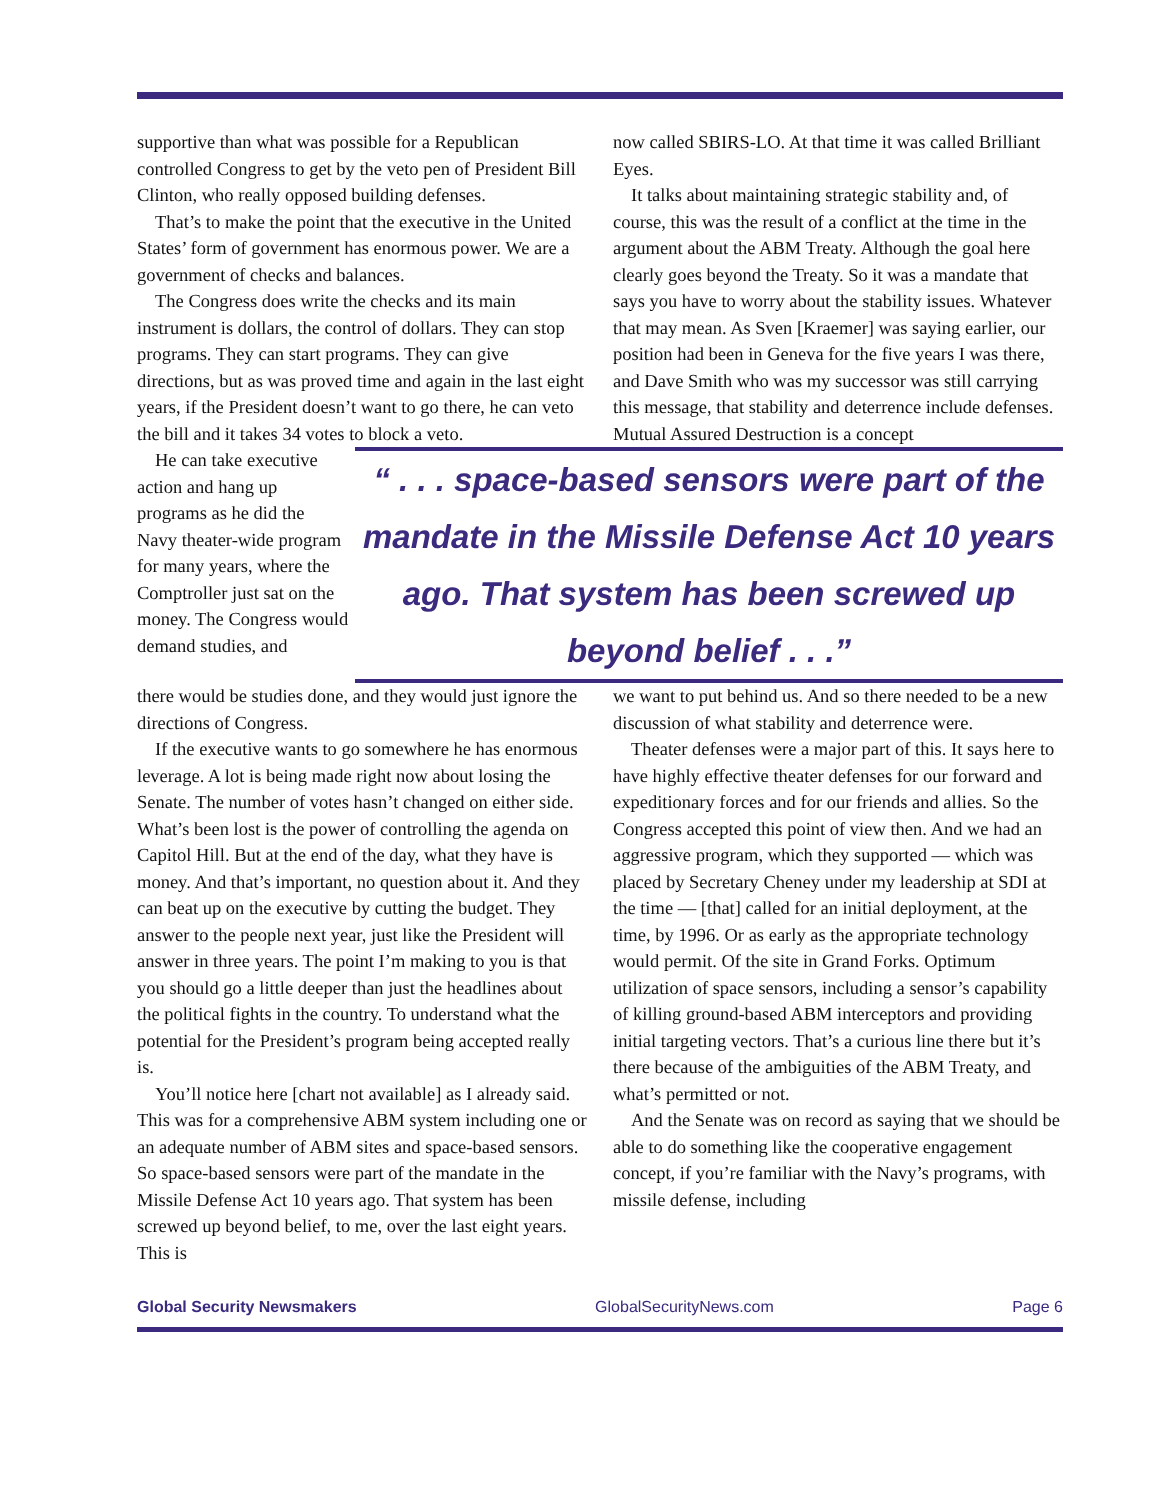supportive than what was possible for a Republican controlled Congress to get by the veto pen of President Bill Clinton, who really opposed building defenses.
That’s to make the point that the executive in the United States’ form of government has enormous power. We are a government of checks and balances.
The Congress does write the checks and its main instrument is dollars, the control of dollars. They can stop programs. They can start programs. They can give directions, but as was proved time and again in the last eight years, if the President doesn’t want to go there, he can veto the bill and it takes 34 votes to block a veto.
now called SBIRS-LO. At that time it was called Brilliant Eyes.
It talks about maintaining strategic stability and, of course, this was the result of a conflict at the time in the argument about the ABM Treaty. Although the goal here clearly goes beyond the Treaty. So it was a mandate that says you have to worry about the stability issues. Whatever that may mean. As Sven [Kraemer] was saying earlier, our position had been in Geneva for the five years I was there, and Dave Smith who was my successor was still carrying this message, that stability and deterrence include defenses. Mutual Assured Destruction is a concept
He can take executive action and hang up programs as he did the Navy theater-wide program for many years, where the Comptroller just sat on the money. The Congress would demand studies, and
“ . . . space-based sensors were part of the mandate in the Missile Defense Act 10 years ago. That system has been screwed up beyond belief . . .”
there would be studies done, and they would just ignore the directions of Congress.
If the executive wants to go somewhere he has enormous leverage. A lot is being made right now about losing the Senate. The number of votes hasn’t changed on either side. What’s been lost is the power of controlling the agenda on Capitol Hill. But at the end of the day, what they have is money. And that’s important, no question about it. And they can beat up on the executive by cutting the budget. They answer to the people next year, just like the President will answer in three years. The point I’m making to you is that you should go a little deeper than just the headlines about the political fights in the country. To understand what the potential for the President’s program being accepted really is.
You’ll notice here [chart not available] as I already said. This was for a comprehensive ABM system including one or an adequate number of ABM sites and space-based sensors. So space-based sensors were part of the mandate in the Missile Defense Act 10 years ago. That system has been screwed up beyond belief, to me, over the last eight years. This is
we want to put behind us. And so there needed to be a new discussion of what stability and deterrence were.
Theater defenses were a major part of this. It says here to have highly effective theater defenses for our forward and expeditionary forces and for our friends and allies. So the Congress accepted this point of view then. And we had an aggressive program, which they supported — which was placed by Secretary Cheney under my leadership at SDI at the time — [that] called for an initial deployment, at the time, by 1996. Or as early as the appropriate technology would permit. Of the site in Grand Forks. Optimum utilization of space sensors, including a sensor’s capability of killing ground-based ABM interceptors and providing initial targeting vectors. That’s a curious line there but it’s there because of the ambiguities of the ABM Treaty, and what’s permitted or not.
And the Senate was on record as saying that we should be able to do something like the cooperative engagement concept, if you’re familiar with the Navy’s programs, with missile defense, including
Global Security Newsmakers GlobalSecurityNews.com Page 6